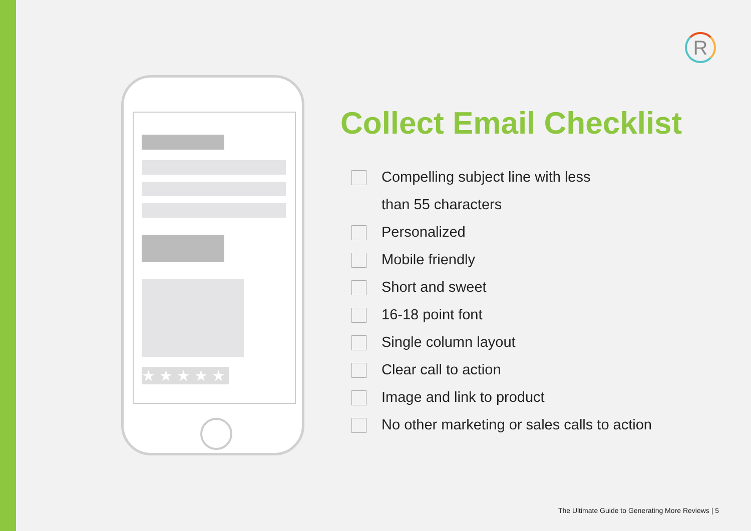R
★★★★★
Collect Email Checklist
Compelling subject line with less
than 55 characters
Personalized
Mobile friendly
Short and sweet
16-18 point font
Single column layout
Clear call to action
Image and link to product
No other marketing or sales calls to action
The Ultimate Guide to Generating More Reviews | 5